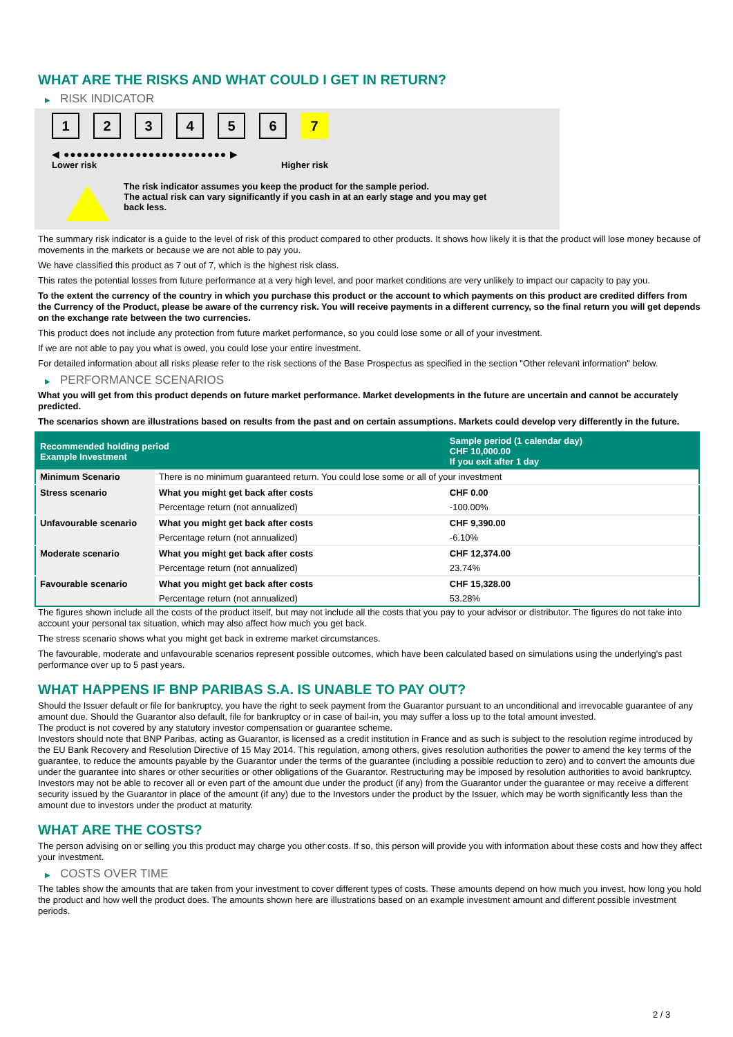WHAT ARE THE RISKS AND WHAT COULD I GET IN RETURN?
▶ RISK INDICATOR
1 2 3 4 5 6 7
◀ ●●●●●●●●●●●●●●●●●●●●●●●●● ▶
Lower risk Higher risk
The risk indicator assumes you keep the product for the sample period.
The actual risk can vary significantly if you cash in at an early stage and you may get
back less.
The summary risk indicator is a guide to the level of risk of this product compared to other products. It shows how likely it is that the product will lose money because of movements in the markets or because we are not able to pay you.
We have classified this product as 7 out of 7, which is the highest risk class.
This rates the potential losses from future performance at a very high level, and poor market conditions are very unlikely to impact our capacity to pay you.
To the extent the currency of the country in which you purchase this product or the account to which payments on this product are credited differs from the Currency of the Product, please be aware of the currency risk. You will receive payments in a different currency, so the final return you will get depends on the exchange rate between the two currencies.
This product does not include any protection from future market performance, so you could lose some or all of your investment.
If we are not able to pay you what is owed, you could lose your entire investment.
For detailed information about all risks please refer to the risk sections of the Base Prospectus as specified in the section "Other relevant information" below.
▶ PERFORMANCE SCENARIOS
What you will get from this product depends on future market performance. Market developments in the future are uncertain and cannot be accurately predicted.
The scenarios shown are illustrations based on results from the past and on certain assumptions. Markets could develop very differently in the future.
| Recommended holding period Example Investment | | Sample period (1 calendar day) CHF 10,000.00 If you exit after 1 day |
| --- | --- | --- |
| Minimum Scenario | There is no minimum guaranteed return. You could lose some or all of your investment | |
| Stress scenario | What you might get back after costs | CHF 0.00 |
| | Percentage return (not annualized) | -100.00% |
| Unfavourable scenario | What you might get back after costs | CHF 9,390.00 |
| | Percentage return (not annualized) | -6.10% |
| Moderate scenario | What you might get back after costs | CHF 12,374.00 |
| | Percentage return (not annualized) | 23.74% |
| Favourable scenario | What you might get back after costs | CHF 15,328.00 |
| | Percentage return (not annualized) | 53.28% |
The figures shown include all the costs of the product itself, but may not include all the costs that you pay to your advisor or distributor. The figures do not take into account your personal tax situation, which may also affect how much you get back.
The stress scenario shows what you might get back in extreme market circumstances.
The favourable, moderate and unfavourable scenarios represent possible outcomes, which have been calculated based on simulations using the underlying's past performance over up to 5 past years.
WHAT HAPPENS IF BNP PARIBAS S.A. IS UNABLE TO PAY OUT?
Should the Issuer default or file for bankruptcy, you have the right to seek payment from the Guarantor pursuant to an unconditional and irrevocable guarantee of any amount due. Should the Guarantor also default, file for bankruptcy or in case of bail-in, you may suffer a loss up to the total amount invested.
The product is not covered by any statutory investor compensation or guarantee scheme.
Investors should note that BNP Paribas, acting as Guarantor, is licensed as a credit institution in France and as such is subject to the resolution regime introduced by the EU Bank Recovery and Resolution Directive of 15 May 2014. This regulation, among others, gives resolution authorities the power to amend the key terms of the guarantee, to reduce the amounts payable by the Guarantor under the terms of the guarantee (including a possible reduction to zero) and to convert the amounts due under the guarantee into shares or other securities or other obligations of the Guarantor. Restructuring may be imposed by resolution authorities to avoid bankruptcy. Investors may not be able to recover all or even part of the amount due under the product (if any) from the Guarantor under the guarantee or may receive a different security issued by the Guarantor in place of the amount (if any) due to the Investors under the product by the Issuer, which may be worth significantly less than the amount due to investors under the product at maturity.
WHAT ARE THE COSTS?
The person advising on or selling you this product may charge you other costs. If so, this person will provide you with information about these costs and how they affect your investment.
▶ COSTS OVER TIME
The tables show the amounts that are taken from your investment to cover different types of costs. These amounts depend on how much you invest, how long you hold the product and how well the product does. The amounts shown here are illustrations based on an example investment amount and different possible investment periods.
2 / 3